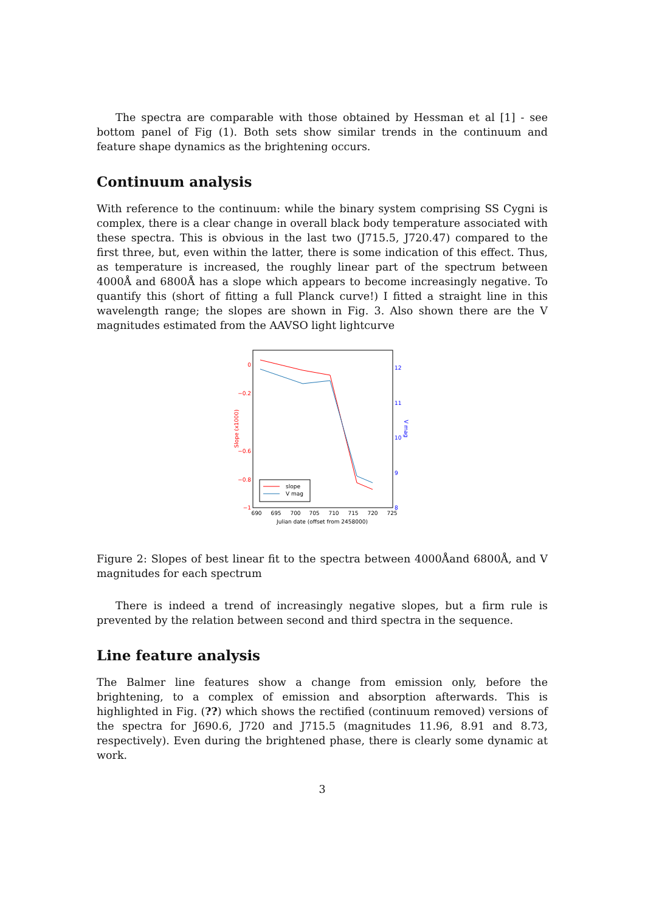The spectra are comparable with those obtained by Hessman et al [1] - see bottom panel of Fig (1). Both sets show similar trends in the continuum and feature shape dynamics as the brightening occurs.
Continuum analysis
With reference to the continuum: while the binary system comprising SS Cygni is complex, there is a clear change in overall black body temperature associated with these spectra. This is obvious in the last two (J715.5, J720.47) compared to the first three, but, even within the latter, there is some indication of this effect. Thus, as temperature is increased, the roughly linear part of the spectrum between 4000Å and 6800Å has a slope which appears to become increasingly negative. To quantify this (short of fitting a full Planck curve!) I fitted a straight line in this wavelength range; the slopes are shown in Fig. 3. Also shown there are the V magnitudes estimated from the AAVSO light lightcurve
0
−0.2
−0.6
−0.8
−1
12
11
10
9
8
690
695
700
705
710
715
720
725
Julian date (offset from 2458000)
Slope (x1000)
V mag
slope
V mag
Figure 2: Slopes of best linear fit to the spectra between 4000Åand 6800Å, and V magnitudes for each spectrum
There is indeed a trend of increasingly negative slopes, but a firm rule is prevented by the relation between second and third spectra in the sequence.
Line feature analysis
The Balmer line features show a change from emission only, before the brightening, to a complex of emission and absorption afterwards. This is highlighted in Fig. (??) which shows the rectified (continuum removed) versions of the spectra for J690.6, J720 and J715.5 (magnitudes 11.96, 8.91 and 8.73, respectively). Even during the brightened phase, there is clearly some dynamic at work.
3